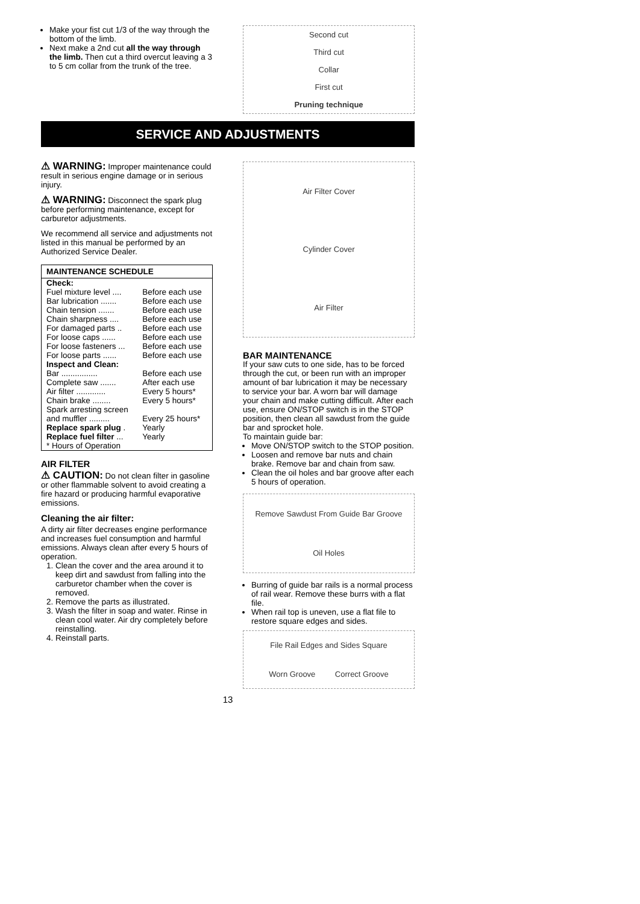Make your fist cut 1/3 of the way through the bottom of the limb.
Next make a 2nd cut all the way through the limb. Then cut a third overcut leaving a 3 to 5 cm collar from the trunk of the tree.
Second cut
Third cut
Collar
First cut
Pruning technique
SERVICE AND ADJUSTMENTS
⚠ WARNING: Improper maintenance could result in serious engine damage or in serious injury.
⚠ WARNING: Disconnect the spark plug before performing maintenance, except for carburetor adjustments.
We recommend all service and adjustments not listed in this manual be performed by an Authorized Service Dealer.
| MAINTENANCE SCHEDULE | |
| --- | --- |
| Check: | |
| Fuel mixture level .... | Before each use |
| Bar lubrication ....... | Before each use |
| Chain tension ....... | Before each use |
| Chain sharpness .... | Before each use |
| For damaged parts .. | Before each use |
| For loose caps ...... | Before each use |
| For loose fasteners ... | Before each use |
| For loose parts ...... | Before each use |
| Inspect and Clean: | |
| Bar ................ | Before each use |
| Complete saw ....... | After each use |
| Air filter ............. | Every 5 hours* |
| Chain brake ........ | Every 5 hours* |
| Spark arresting screen | |
| and muffler ......... | Every 25 hours* |
| Replace spark plug . | Yearly |
| Replace fuel filter ... | Yearly |
| * Hours of Operation | |
AIR FILTER
⚠ CAUTION: Do not clean filter in gasoline or other flammable solvent to avoid creating a fire hazard or producing harmful evaporative emissions.
Cleaning the air filter:
A dirty air filter decreases engine performance and increases fuel consumption and harmful emissions. Always clean after every 5 hours of operation.
1. Clean the cover and the area around it to keep dirt and sawdust from falling into the carburetor chamber when the cover is removed.
2. Remove the parts as illustrated.
3. Wash the filter in soap and water. Rinse in clean cool water. Air dry completely before reinstalling.
4. Reinstall parts.
Air Filter Cover
Cylinder Cover
Air Filter
BAR MAINTENANCE
If your saw cuts to one side, has to be forced through the cut, or been run with an improper amount of bar lubrication it may be necessary to service your bar. A worn bar will damage your chain and make cutting difficult. After each use, ensure ON/STOP switch is in the STOP position, then clean all sawdust from the guide bar and sprocket hole.
To maintain guide bar:
Move ON/STOP switch to the STOP position.
Loosen and remove bar nuts and chain brake. Remove bar and chain from saw.
Clean the oil holes and bar groove after each 5 hours of operation.
Remove Sawdust From Guide Bar Groove
Oil Holes
Burring of guide bar rails is a normal process of rail wear. Remove these burrs with a flat file.
When rail top is uneven, use a flat file to restore square edges and sides.
File Rail Edges and Sides Square
Worn Groove Correct Groove
13